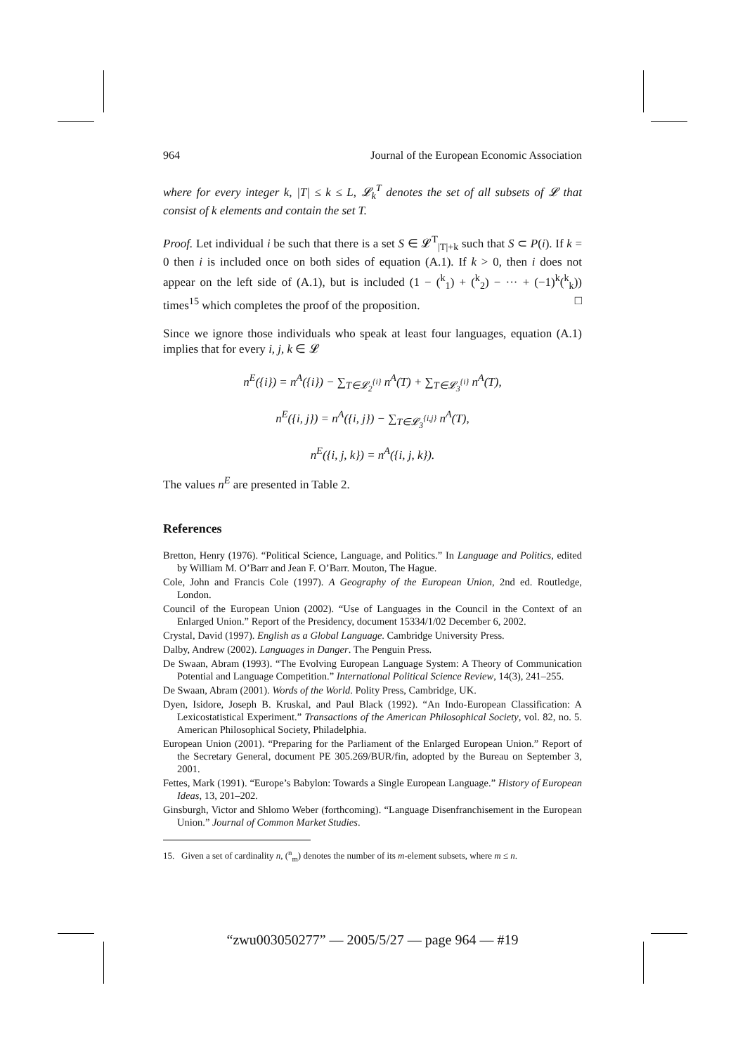964 Journal of the European Economic Association
where for every integer k, |T| ≤ k ≤ L, 𝓛<sub>k</sub><sup>T</sup> denotes the set of all subsets of 𝓛 that consist of k elements and contain the set T.
Proof. Let individual i be such that there is a set S ∈ 𝓛<sup>T</sup><sub>|T|+k</sub> such that S ⊂ P(i). If k = 0 then i is included once on both sides of equation (A.1). If k > 0, then i does not appear on the left side of (A.1), but is included (1 − (<sup>k</sup><sub>1</sub>) + (<sup>k</sup><sub>2</sub>) − ··· + (−1)<sup>k</sup>(<sup>k</sup><sub>k</sub>)) times<sup>15</sup> which completes the proof of the proposition. □
Since we ignore those individuals who speak at least four languages, equation (A.1) implies that for every i, j, k ∈ 𝓛
n<sup>E</sup>({i}) = n<sup>A</sup>({i}) − ∑<sub>T∈𝓛<sub>2</sub><sup>{i}</sup></sub> n<sup>A</sup>(T) + ∑<sub>T∈𝓛<sub>3</sub><sup>{i}</sup></sub> n<sup>A</sup>(T),
n<sup>E</sup>({i, j}) = n<sup>A</sup>({i, j}) − ∑<sub>T∈𝓛<sub>3</sub><sup>{i,j}</sup></sub> n<sup>A</sup>(T),
n<sup>E</sup>({i, j, k}) = n<sup>A</sup>({i, j, k}).
The values n<sup>E</sup> are presented in Table 2.
References
Bretton, Henry (1976). “Political Science, Language, and Politics.” In Language and Politics, edited by William M. O’Barr and Jean F. O’Barr. Mouton, The Hague.
Cole, John and Francis Cole (1997). A Geography of the European Union, 2nd ed. Routledge, London.
Council of the European Union (2002). “Use of Languages in the Council in the Context of an Enlarged Union.” Report of the Presidency, document 15334/1/02 December 6, 2002.
Crystal, David (1997). English as a Global Language. Cambridge University Press.
Dalby, Andrew (2002). Languages in Danger. The Penguin Press.
De Swaan, Abram (1993). “The Evolving European Language System: A Theory of Communication Potential and Language Competition.” International Political Science Review, 14(3), 241–255.
De Swaan, Abram (2001). Words of the World. Polity Press, Cambridge, UK.
Dyen, Isidore, Joseph B. Kruskal, and Paul Black (1992). “An Indo-European Classification: A Lexicostatistical Experiment.” Transactions of the American Philosophical Society, vol. 82, no. 5. American Philosophical Society, Philadelphia.
European Union (2001). “Preparing for the Parliament of the Enlarged European Union.” Report of the Secretary General, document PE 305.269/BUR/fin, adopted by the Bureau on September 3, 2001.
Fettes, Mark (1991). “Europe’s Babylon: Towards a Single European Language.” History of European Ideas, 13, 201–202.
Ginsburgh, Victor and Shlomo Weber (forthcoming). “Language Disenfranchisement in the European Union.” Journal of Common Market Studies.
15. Given a set of cardinality n, (<sup>n</sup><sub>m</sub>) denotes the number of its m-element subsets, where m ≤ n.
“zwu003050277” — 2005/5/27 — page 964 — #19